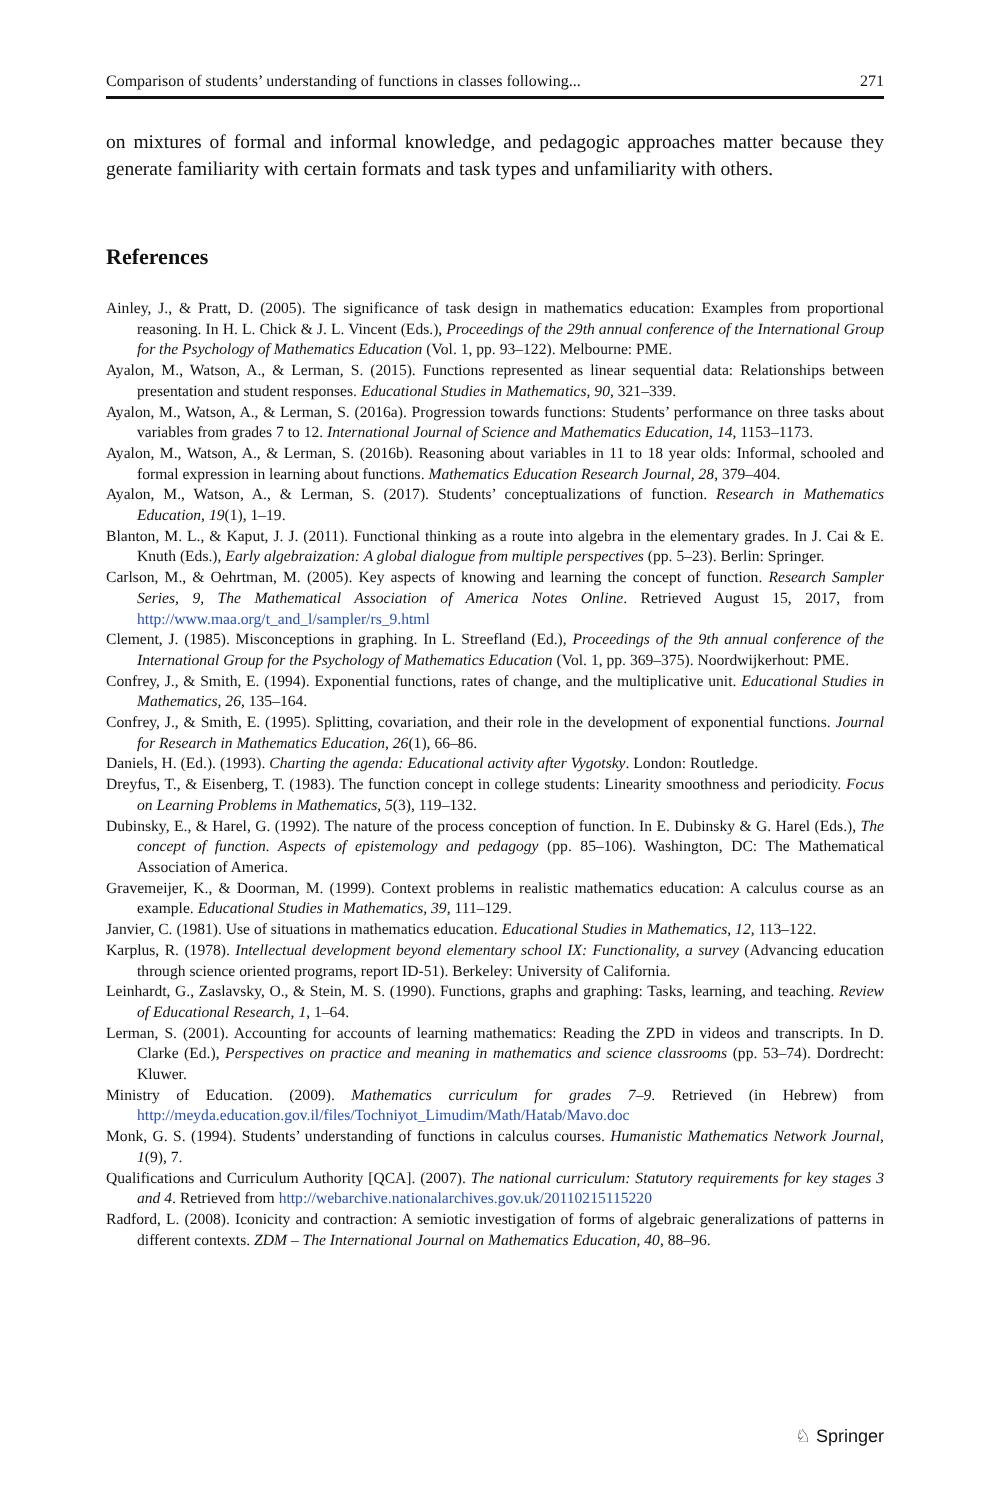Comparison of students’ understanding of functions in classes following... 271
on mixtures of formal and informal knowledge, and pedagogic approaches matter because they generate familiarity with certain formats and task types and unfamiliarity with others.
References
Ainley, J., & Pratt, D. (2005). The significance of task design in mathematics education: Examples from proportional reasoning. In H. L. Chick & J. L. Vincent (Eds.), Proceedings of the 29th annual conference of the International Group for the Psychology of Mathematics Education (Vol. 1, pp. 93–122). Melbourne: PME.
Ayalon, M., Watson, A., & Lerman, S. (2015). Functions represented as linear sequential data: Relationships between presentation and student responses. Educational Studies in Mathematics, 90, 321–339.
Ayalon, M., Watson, A., & Lerman, S. (2016a). Progression towards functions: Students’ performance on three tasks about variables from grades 7 to 12. International Journal of Science and Mathematics Education, 14, 1153–1173.
Ayalon, M., Watson, A., & Lerman, S. (2016b). Reasoning about variables in 11 to 18 year olds: Informal, schooled and formal expression in learning about functions. Mathematics Education Research Journal, 28, 379–404.
Ayalon, M., Watson, A., & Lerman, S. (2017). Students’ conceptualizations of function. Research in Mathematics Education, 19(1), 1–19.
Blanton, M. L., & Kaput, J. J. (2011). Functional thinking as a route into algebra in the elementary grades. In J. Cai & E. Knuth (Eds.), Early algebraization: A global dialogue from multiple perspectives (pp. 5–23). Berlin: Springer.
Carlson, M., & Oehrtman, M. (2005). Key aspects of knowing and learning the concept of function. Research Sampler Series, 9, The Mathematical Association of America Notes Online. Retrieved August 15, 2017, from http://www.maa.org/t_and_l/sampler/rs_9.html
Clement, J. (1985). Misconceptions in graphing. In L. Streefland (Ed.), Proceedings of the 9th annual conference of the International Group for the Psychology of Mathematics Education (Vol. 1, pp. 369–375). Noordwijkerhout: PME.
Confrey, J., & Smith, E. (1994). Exponential functions, rates of change, and the multiplicative unit. Educational Studies in Mathematics, 26, 135–164.
Confrey, J., & Smith, E. (1995). Splitting, covariation, and their role in the development of exponential functions. Journal for Research in Mathematics Education, 26(1), 66–86.
Daniels, H. (Ed.). (1993). Charting the agenda: Educational activity after Vygotsky. London: Routledge.
Dreyfus, T., & Eisenberg, T. (1983). The function concept in college students: Linearity smoothness and periodicity. Focus on Learning Problems in Mathematics, 5(3), 119–132.
Dubinsky, E., & Harel, G. (1992). The nature of the process conception of function. In E. Dubinsky & G. Harel (Eds.), The concept of function. Aspects of epistemology and pedagogy (pp. 85–106). Washington, DC: The Mathematical Association of America.
Gravemeijer, K., & Doorman, M. (1999). Context problems in realistic mathematics education: A calculus course as an example. Educational Studies in Mathematics, 39, 111–129.
Janvier, C. (1981). Use of situations in mathematics education. Educational Studies in Mathematics, 12, 113–122.
Karplus, R. (1978). Intellectual development beyond elementary school IX: Functionality, a survey (Advancing education through science oriented programs, report ID-51). Berkeley: University of California.
Leinhardt, G., Zaslavsky, O., & Stein, M. S. (1990). Functions, graphs and graphing: Tasks, learning, and teaching. Review of Educational Research, 1, 1–64.
Lerman, S. (2001). Accounting for accounts of learning mathematics: Reading the ZPD in videos and transcripts. In D. Clarke (Ed.), Perspectives on practice and meaning in mathematics and science classrooms (pp. 53–74). Dordrecht: Kluwer.
Ministry of Education. (2009). Mathematics curriculum for grades 7–9. Retrieved (in Hebrew) from http://meyda.education.gov.il/files/Tochniyot_Limudim/Math/Hatab/Mavo.doc
Monk, G. S. (1994). Students’ understanding of functions in calculus courses. Humanistic Mathematics Network Journal, 1(9), 7.
Qualifications and Curriculum Authority [QCA]. (2007). The national curriculum: Statutory requirements for key stages 3 and 4. Retrieved from http://webarchive.nationalarchives.gov.uk/20110215115220
Radford, L. (2008). Iconicity and contraction: A semiotic investigation of forms of algebraic generalizations of patterns in different contexts. ZDM – The International Journal on Mathematics Education, 40, 88–96.
♘ Springer